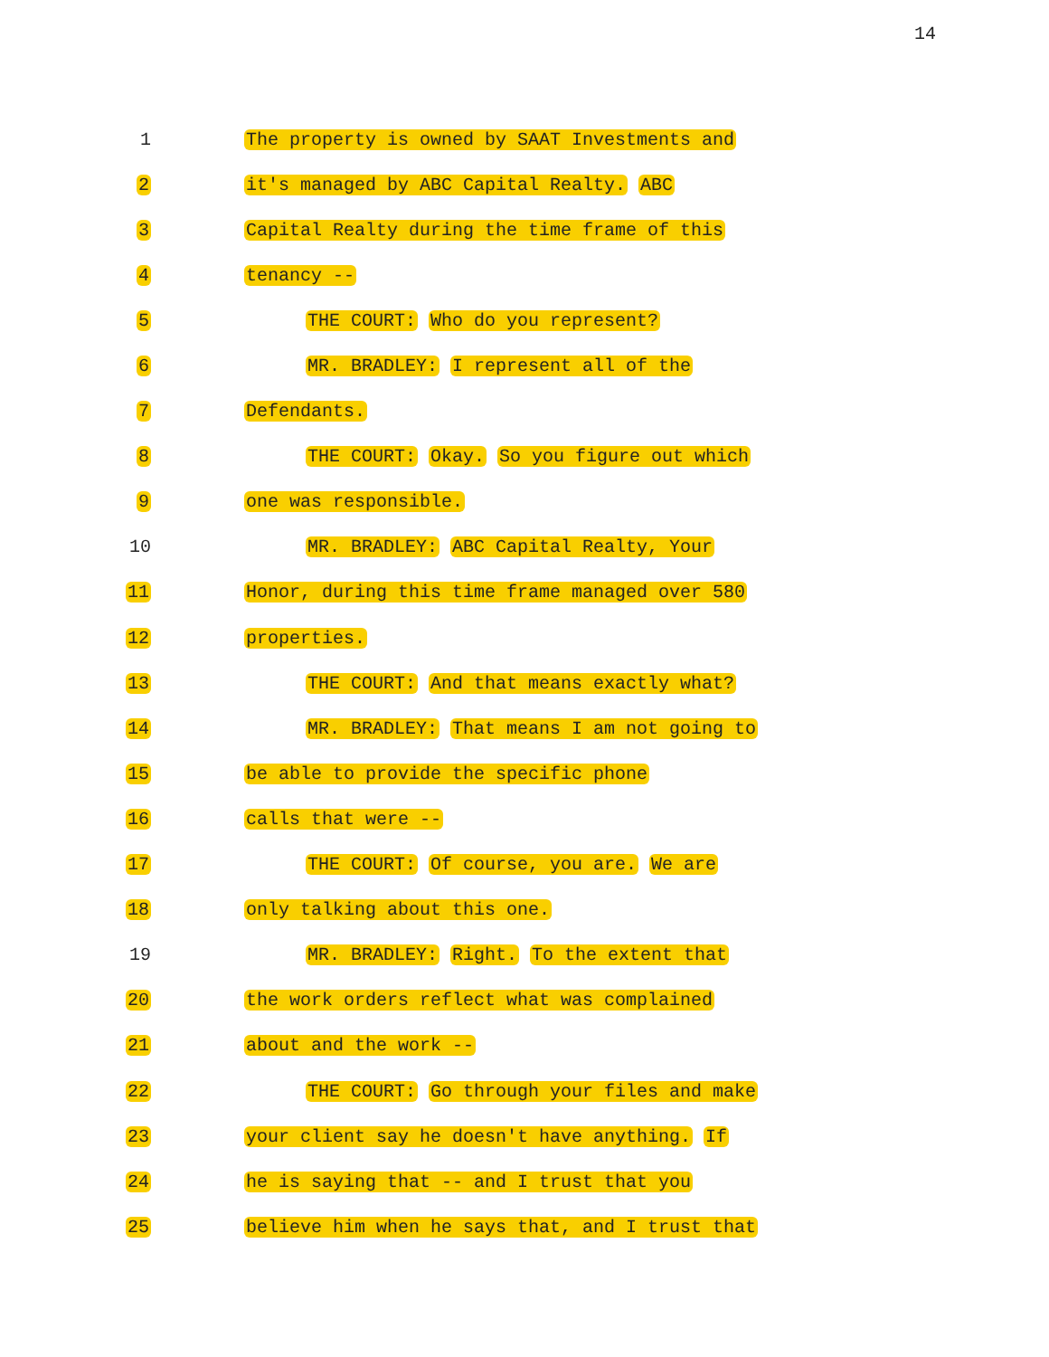14
1 The property is owned by SAAT Investments and
2 it's managed by ABC Capital Realty. ABC
3 Capital Realty during the time frame of this
4 tenancy --
5 THE COURT: Who do you represent?
6 MR. BRADLEY: I represent all of the
7 Defendants.
8 THE COURT: Okay. So you figure out which
9 one was responsible.
10 MR. BRADLEY: ABC Capital Realty, Your
11 Honor, during this time frame managed over 580
12 properties.
13 THE COURT: And that means exactly what?
14 MR. BRADLEY: That means I am not going to
15 be able to provide the specific phone
16 calls that were --
17 THE COURT: Of course, you are. We are
18 only talking about this one.
19 MR. BRADLEY: Right. To the extent that
20 the work orders reflect what was complained
21 about and the work --
22 THE COURT: Go through your files and make
23 your client say he doesn't have anything. If
24 he is saying that -- and I trust that you
25 believe him when he says that, and I trust that